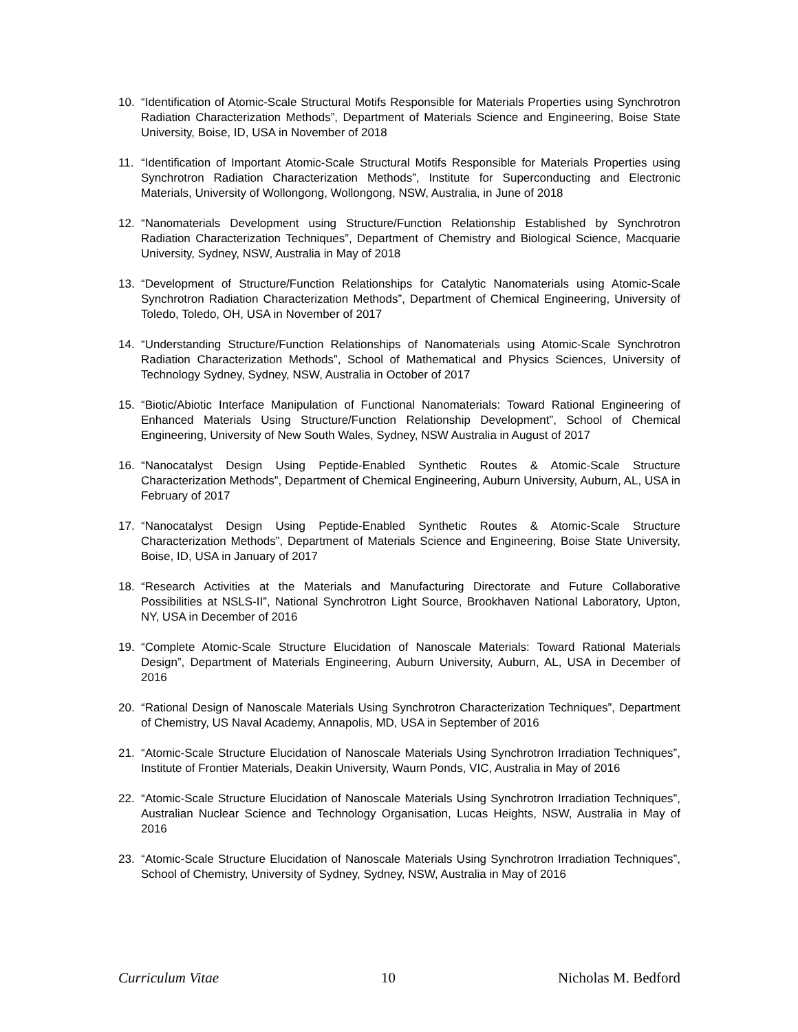10. “Identification of Atomic-Scale Structural Motifs Responsible for Materials Properties using Synchrotron Radiation Characterization Methods”, Department of Materials Science and Engineering, Boise State University, Boise, ID, USA in November of 2018
11. “Identification of Important Atomic-Scale Structural Motifs Responsible for Materials Properties using Synchrotron Radiation Characterization Methods”, Institute for Superconducting and Electronic Materials, University of Wollongong, Wollongong, NSW, Australia, in June of 2018
12. “Nanomaterials Development using Structure/Function Relationship Established by Synchrotron Radiation Characterization Techniques”, Department of Chemistry and Biological Science, Macquarie University, Sydney, NSW, Australia in May of 2018
13. “Development of Structure/Function Relationships for Catalytic Nanomaterials using Atomic-Scale Synchrotron Radiation Characterization Methods”, Department of Chemical Engineering, University of Toledo, Toledo, OH, USA in November of 2017
14. “Understanding Structure/Function Relationships of Nanomaterials using Atomic-Scale Synchrotron Radiation Characterization Methods”, School of Mathematical and Physics Sciences, University of Technology Sydney, Sydney, NSW, Australia in October of 2017
15. “Biotic/Abiotic Interface Manipulation of Functional Nanomaterials: Toward Rational Engineering of Enhanced Materials Using Structure/Function Relationship Development”, School of Chemical Engineering, University of New South Wales, Sydney, NSW Australia in August of 2017
16. “Nanocatalyst Design Using Peptide-Enabled Synthetic Routes & Atomic-Scale Structure Characterization Methods”, Department of Chemical Engineering, Auburn University, Auburn, AL, USA in February of 2017
17. “Nanocatalyst Design Using Peptide-Enabled Synthetic Routes & Atomic-Scale Structure Characterization Methods”, Department of Materials Science and Engineering, Boise State University, Boise, ID, USA in January of 2017
18. “Research Activities at the Materials and Manufacturing Directorate and Future Collaborative Possibilities at NSLS-II”, National Synchrotron Light Source, Brookhaven National Laboratory, Upton, NY, USA in December of 2016
19. “Complete Atomic-Scale Structure Elucidation of Nanoscale Materials: Toward Rational Materials Design”, Department of Materials Engineering, Auburn University, Auburn, AL, USA in December of 2016
20. “Rational Design of Nanoscale Materials Using Synchrotron Characterization Techniques”, Department of Chemistry, US Naval Academy, Annapolis, MD, USA in September of 2016
21. “Atomic-Scale Structure Elucidation of Nanoscale Materials Using Synchrotron Irradiation Techniques”, Institute of Frontier Materials, Deakin University, Waurn Ponds, VIC, Australia in May of 2016
22. “Atomic-Scale Structure Elucidation of Nanoscale Materials Using Synchrotron Irradiation Techniques”, Australian Nuclear Science and Technology Organisation, Lucas Heights, NSW, Australia in May of 2016
23. “Atomic-Scale Structure Elucidation of Nanoscale Materials Using Synchrotron Irradiation Techniques”, School of Chemistry, University of Sydney, Sydney, NSW, Australia in May of 2016
Curriculum Vitae 10 Nicholas M. Bedford